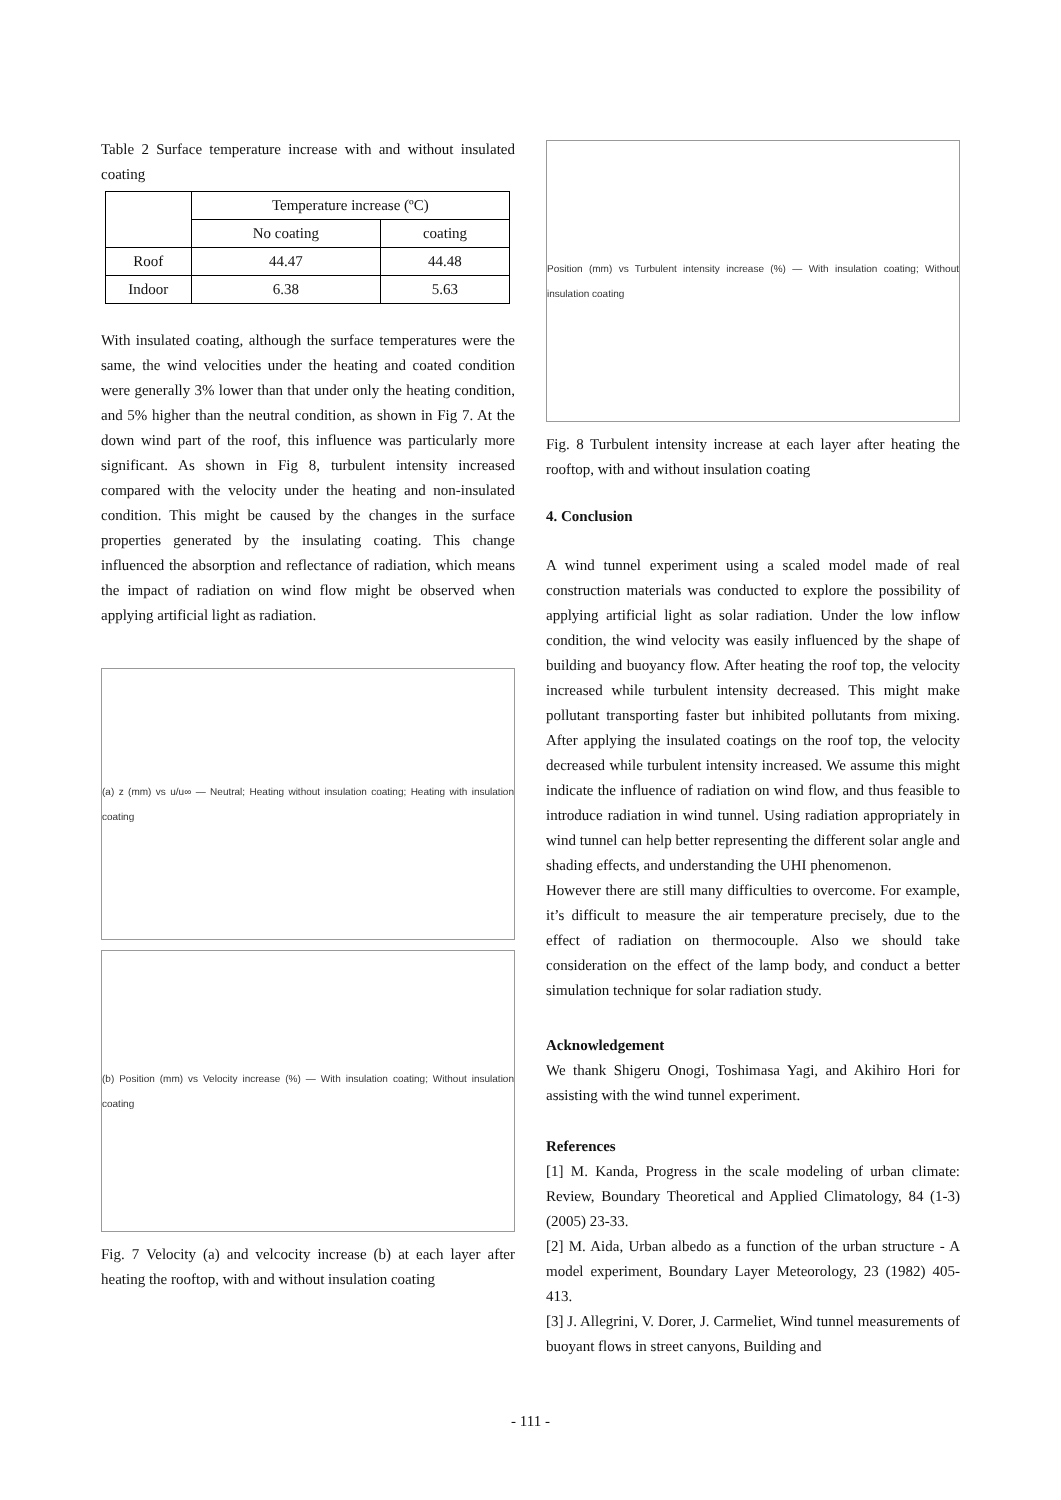Table 2 Surface temperature increase with and without insulated coating
| | Temperature increase (ºC) | |
| --- | --- | --- |
| | No coating | coating |
| Roof | 44.47 | 44.48 |
| Indoor | 6.38 | 5.63 |
With insulated coating, although the surface temperatures were the same, the wind velocities under the heating and coated condition were generally 3% lower than that under only the heating condition, and 5% higher than the neutral condition, as shown in Fig 7. At the down wind part of the roof, this influence was particularly more significant. As shown in Fig 8, turbulent intensity increased compared with the velocity under the heating and non-insulated condition. This might be caused by the changes in the surface properties generated by the insulating coating. This change influenced the absorption and reflectance of radiation, which means the impact of radiation on wind flow might be observed when applying artificial light as radiation.
(a) z (mm) vs u/u∞ — Neutral; Heating without insulation coating; Heating with insulation coating
(b) Position (mm) vs Velocity increase (%) — With insulation coating; Without insulation coating
Fig. 7 Velocity (a) and velcocity increase (b) at each layer after heating the rooftop, with and without insulation coating
Position (mm) vs Turbulent intensity increase (%) — With insulation coating; Without insulation coating
Fig. 8 Turbulent intensity increase at each layer after heating the rooftop, with and without insulation coating
4. Conclusion
A wind tunnel experiment using a scaled model made of real construction materials was conducted to explore the possibility of applying artificial light as solar radiation. Under the low inflow condition, the wind velocity was easily influenced by the shape of building and buoyancy flow. After heating the roof top, the velocity increased while turbulent intensity decreased. This might make pollutant transporting faster but inhibited pollutants from mixing. After applying the insulated coatings on the roof top, the velocity decreased while turbulent intensity increased. We assume this might indicate the influence of radiation on wind flow, and thus feasible to introduce radiation in wind tunnel. Using radiation appropriately in wind tunnel can help better representing the different solar angle and shading effects, and understanding the UHI phenomenon.
However there are still many difficulties to overcome. For example, it’s difficult to measure the air temperature precisely, due to the effect of radiation on thermocouple. Also we should take consideration on the effect of the lamp body, and conduct a better simulation technique for solar radiation study.
Acknowledgement
We thank Shigeru Onogi, Toshimasa Yagi, and Akihiro Hori for assisting with the wind tunnel experiment.
References
[1] M. Kanda, Progress in the scale modeling of urban climate: Review, Boundary Theoretical and Applied Climatology, 84 (1-3) (2005) 23-33.
[2] M. Aida, Urban albedo as a function of the urban structure - A model experiment, Boundary Layer Meteorology, 23 (1982) 405-413.
[3] J. Allegrini, V. Dorer, J. Carmeliet, Wind tunnel measurements of buoyant flows in street canyons, Building and
- 111 -